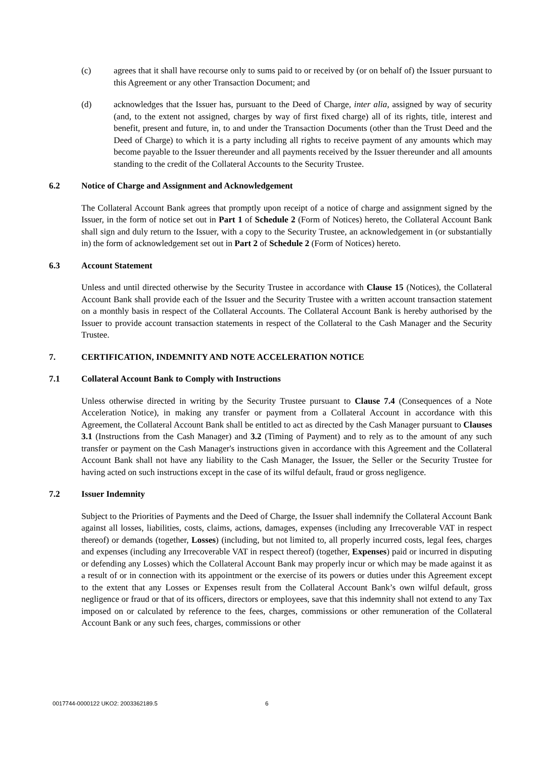(c) agrees that it shall have recourse only to sums paid to or received by (or on behalf of) the Issuer pursuant to this Agreement or any other Transaction Document; and
(d) acknowledges that the Issuer has, pursuant to the Deed of Charge, inter alia, assigned by way of security (and, to the extent not assigned, charges by way of first fixed charge) all of its rights, title, interest and benefit, present and future, in, to and under the Transaction Documents (other than the Trust Deed and the Deed of Charge) to which it is a party including all rights to receive payment of any amounts which may become payable to the Issuer thereunder and all payments received by the Issuer thereunder and all amounts standing to the credit of the Collateral Accounts to the Security Trustee.
6.2 Notice of Charge and Assignment and Acknowledgement
The Collateral Account Bank agrees that promptly upon receipt of a notice of charge and assignment signed by the Issuer, in the form of notice set out in Part 1 of Schedule 2 (Form of Notices) hereto, the Collateral Account Bank shall sign and duly return to the Issuer, with a copy to the Security Trustee, an acknowledgement in (or substantially in) the form of acknowledgement set out in Part 2 of Schedule 2 (Form of Notices) hereto.
6.3 Account Statement
Unless and until directed otherwise by the Security Trustee in accordance with Clause 15 (Notices), the Collateral Account Bank shall provide each of the Issuer and the Security Trustee with a written account transaction statement on a monthly basis in respect of the Collateral Accounts. The Collateral Account Bank is hereby authorised by the Issuer to provide account transaction statements in respect of the Collateral to the Cash Manager and the Security Trustee.
7. CERTIFICATION, INDEMNITY AND NOTE ACCELERATION NOTICE
7.1 Collateral Account Bank to Comply with Instructions
Unless otherwise directed in writing by the Security Trustee pursuant to Clause 7.4 (Consequences of a Note Acceleration Notice), in making any transfer or payment from a Collateral Account in accordance with this Agreement, the Collateral Account Bank shall be entitled to act as directed by the Cash Manager pursuant to Clauses 3.1 (Instructions from the Cash Manager) and 3.2 (Timing of Payment) and to rely as to the amount of any such transfer or payment on the Cash Manager's instructions given in accordance with this Agreement and the Collateral Account Bank shall not have any liability to the Cash Manager, the Issuer, the Seller or the Security Trustee for having acted on such instructions except in the case of its wilful default, fraud or gross negligence.
7.2 Issuer Indemnity
Subject to the Priorities of Payments and the Deed of Charge, the Issuer shall indemnify the Collateral Account Bank against all losses, liabilities, costs, claims, actions, damages, expenses (including any Irrecoverable VAT in respect thereof) or demands (together, Losses) (including, but not limited to, all properly incurred costs, legal fees, charges and expenses (including any Irrecoverable VAT in respect thereof) (together, Expenses) paid or incurred in disputing or defending any Losses) which the Collateral Account Bank may properly incur or which may be made against it as a result of or in connection with its appointment or the exercise of its powers or duties under this Agreement except to the extent that any Losses or Expenses result from the Collateral Account Bank’s own wilful default, gross negligence or fraud or that of its officers, directors or employees, save that this indemnity shall not extend to any Tax imposed on or calculated by reference to the fees, charges, commissions or other remuneration of the Collateral Account Bank or any such fees, charges, commissions or other
0017744-0000122 UKO2: 2003362189.5
6